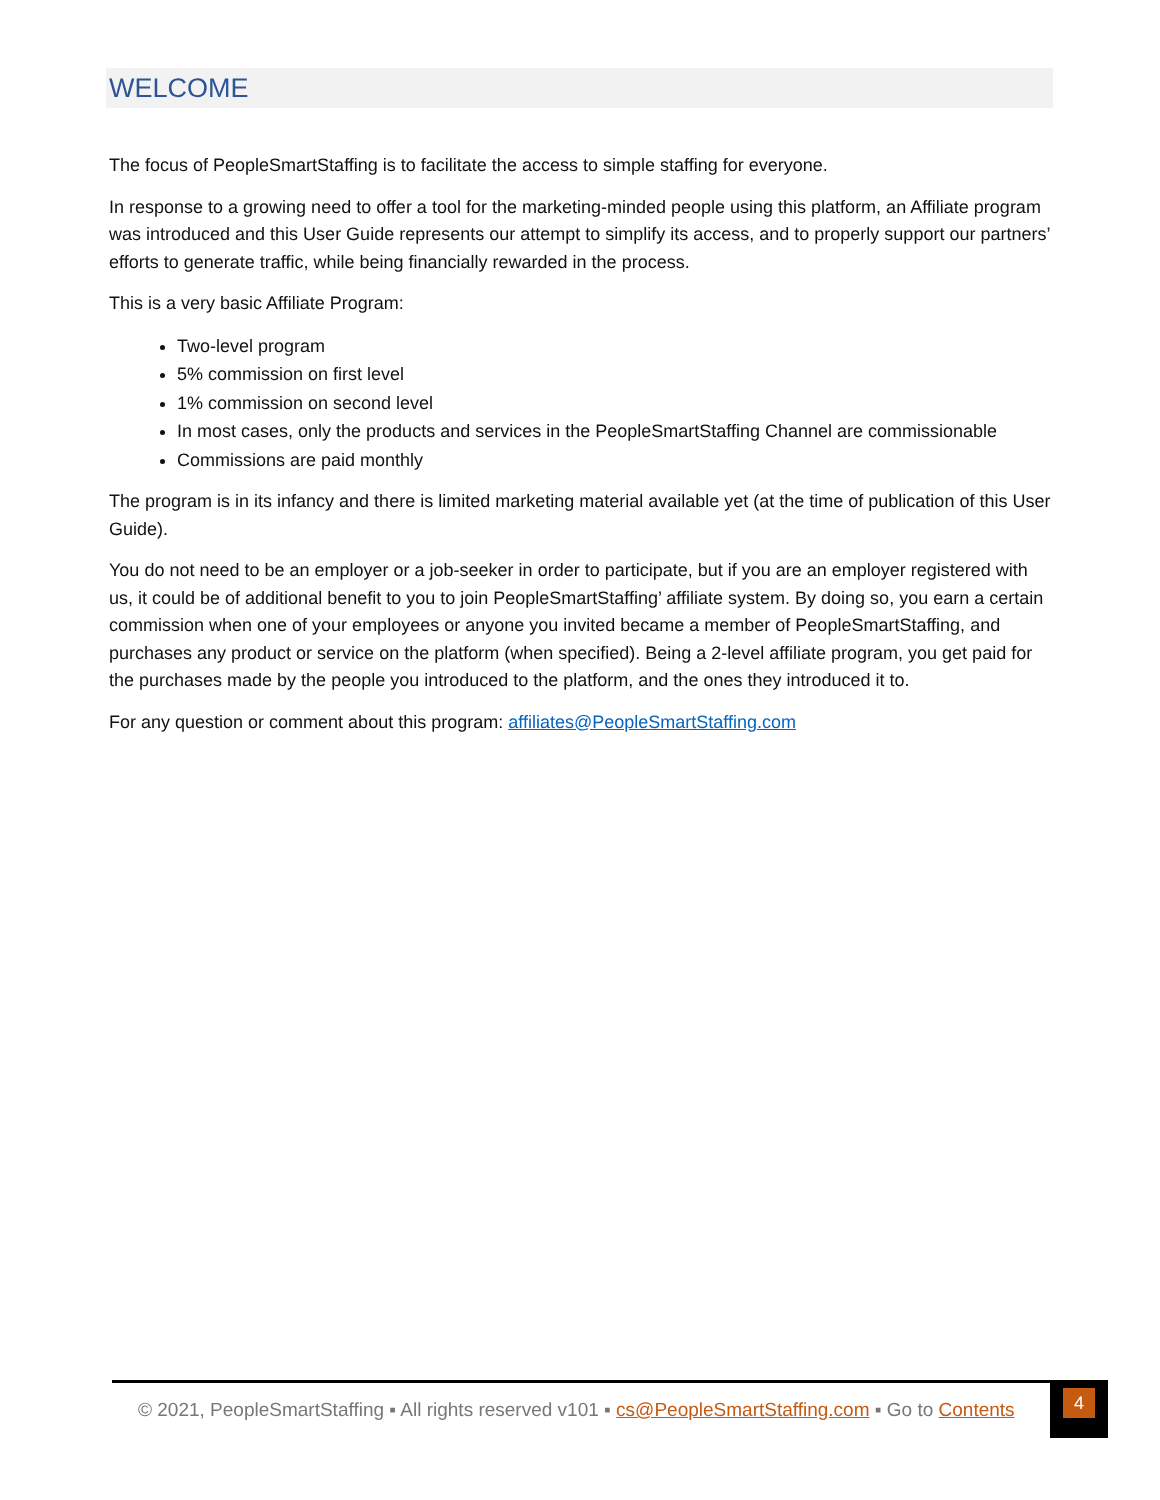WELCOME
The focus of PeopleSmartStaffing is to facilitate the access to simple staffing for everyone.
In response to a growing need to offer a tool for the marketing-minded people using this platform, an Affiliate program was introduced and this User Guide represents our attempt to simplify its access, and to properly support our partners’ efforts to generate traffic, while being financially rewarded in the process.
This is a very basic Affiliate Program:
Two-level program
5% commission on first level
1% commission on second level
In most cases, only the products and services in the PeopleSmartStaffing Channel are commissionable
Commissions are paid monthly
The program is in its infancy and there is limited marketing material available yet (at the time of publication of this User Guide).
You do not need to be an employer or a job-seeker in order to participate, but if you are an employer registered with us, it could be of additional benefit to you to join PeopleSmartStaffing’ affiliate system. By doing so, you earn a certain commission when one of your employees or anyone you invited became a member of PeopleSmartStaffing, and purchases any product or service on the platform (when specified). Being a 2-level affiliate program, you get paid for the purchases made by the people you introduced to the platform, and the ones they introduced it to.
For any question or comment about this program: affiliates@PeopleSmartStaffing.com
© 2021, PeopleSmartStaffing ▪ All rights reserved v101 ▪ cs@PeopleSmartStaffing.com ▪ Go to Contents
4